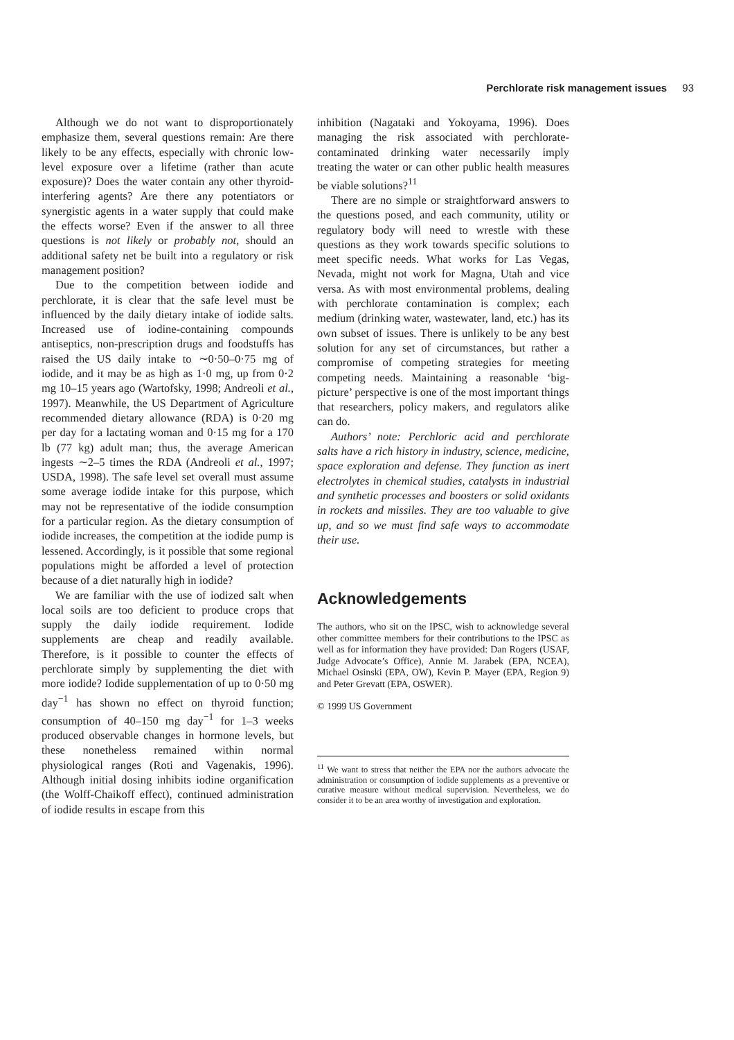Perchlorate risk management issues 93
Although we do not want to disproportionately emphasize them, several questions remain: Are there likely to be any effects, especially with chronic low-level exposure over a lifetime (rather than acute exposure)? Does the water contain any other thyroid-interfering agents? Are there any potentiators or synergistic agents in a water supply that could make the effects worse? Even if the answer to all three questions is not likely or probably not, should an additional safety net be built into a regulatory or risk management position?
Due to the competition between iodide and perchlorate, it is clear that the safe level must be influenced by the daily dietary intake of iodide salts. Increased use of iodine-containing compounds antiseptics, non-prescription drugs and foodstuffs has raised the US daily intake to ∼0·50–0·75 mg of iodide, and it may be as high as 1·0 mg, up from 0·2 mg 10–15 years ago (Wartofsky, 1998; Andreoli et al., 1997). Meanwhile, the US Department of Agriculture recommended dietary allowance (RDA) is 0·20 mg per day for a lactating woman and 0·15 mg for a 170 lb (77 kg) adult man; thus, the average American ingests ∼2–5 times the RDA (Andreoli et al., 1997; USDA, 1998). The safe level set overall must assume some average iodide intake for this purpose, which may not be representative of the iodide consumption for a particular region. As the dietary consumption of iodide increases, the competition at the iodide pump is lessened. Accordingly, is it possible that some regional populations might be afforded a level of protection because of a diet naturally high in iodide?
We are familiar with the use of iodized salt when local soils are too deficient to produce crops that supply the daily iodide requirement. Iodide supplements are cheap and readily available. Therefore, is it possible to counter the effects of perchlorate simply by supplementing the diet with more iodide? Iodide supplementation of up to 0·50 mg day<sup>−1</sup> has shown no effect on thyroid function; consumption of 40–150 mg day<sup>−1</sup> for 1–3 weeks produced observable changes in hormone levels, but these nonetheless remained within normal physiological ranges (Roti and Vagenakis, 1996). Although initial dosing inhibits iodine organification (the Wolff-Chaikoff effect), continued administration of iodide results in escape from this
inhibition (Nagataki and Yokoyama, 1996). Does managing the risk associated with perchlorate-contaminated drinking water necessarily imply treating the water or can other public health measures be viable solutions?<sup>11</sup>
There are no simple or straightforward answers to the questions posed, and each community, utility or regulatory body will need to wrestle with these questions as they work towards specific solutions to meet specific needs. What works for Las Vegas, Nevada, might not work for Magna, Utah and vice versa. As with most environmental problems, dealing with perchlorate contamination is complex; each medium (drinking water, wastewater, land, etc.) has its own subset of issues. There is unlikely to be any best solution for any set of circumstances, but rather a compromise of competing strategies for meeting competing needs. Maintaining a reasonable ‘big-picture’ perspective is one of the most important things that researchers, policy makers, and regulators alike can do.
Authors’ note: Perchloric acid and perchlorate salts have a rich history in industry, science, medicine, space exploration and defense. They function as inert electrolytes in chemical studies, catalysts in industrial and synthetic processes and boosters or solid oxidants in rockets and missiles. They are too valuable to give up, and so we must find safe ways to accommodate their use.
Acknowledgements
The authors, who sit on the IPSC, wish to acknowledge several other committee members for their contributions to the IPSC as well as for information they have provided: Dan Rogers (USAF, Judge Advocate’s Office), Annie M. Jarabek (EPA, NCEA), Michael Osinski (EPA, OW), Kevin P. Mayer (EPA, Region 9) and Peter Grevatt (EPA, OSWER).
© 1999 US Government
<sup>11</sup> We want to stress that neither the EPA nor the authors advocate the administration or consumption of iodide supplements as a preventive or curative measure without medical supervision. Nevertheless, we do consider it to be an area worthy of investigation and exploration.